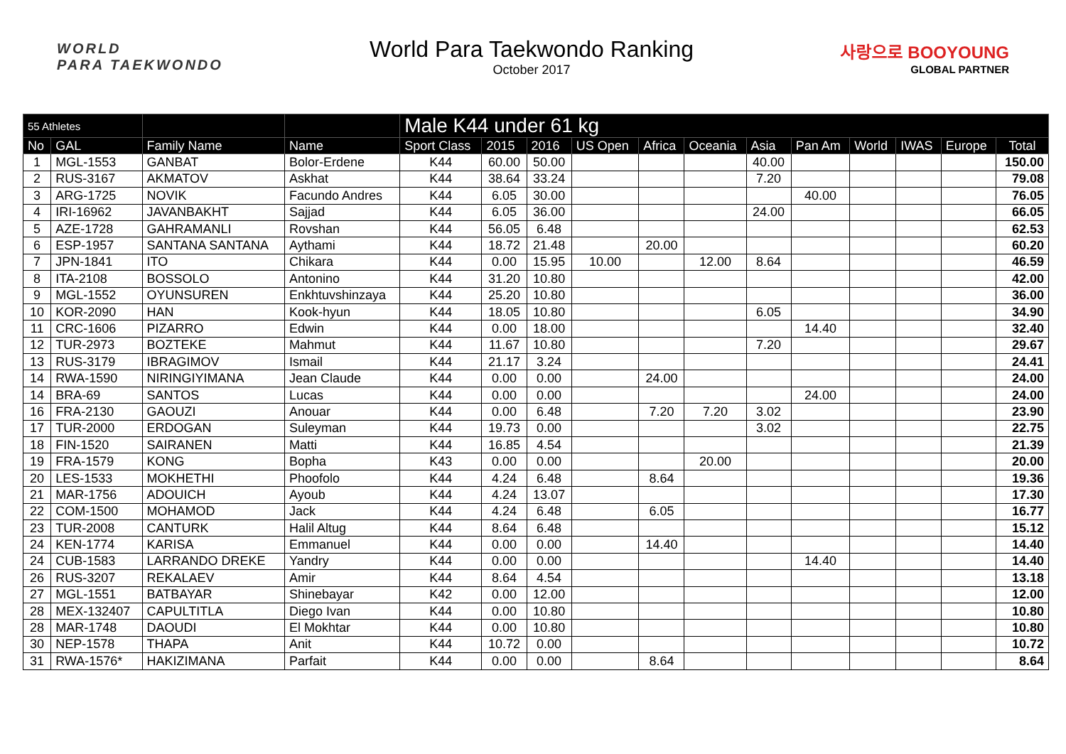WORLD
PARA TAEKWONDO
World Para Taekwondo Ranking
October 2017
사랑으로 BOOYOUNG
GLOBAL PARTNER
| 55 Athletes | | | | Male K44 under 61 kg | | | | | | | | | | | |
| --- | --- | --- | --- | --- | --- | --- | --- | --- | --- | --- | --- | --- | --- | --- | --- |
| No | GAL | Family Name | Name | Sport Class | 2015 | 2016 | US Open | Africa | Oceania | Asia | Pan Am | World | IWAS | Europe | Total |
| 1 | MGL-1553 | GANBAT | Bolor-Erdene | K44 | 60.00 | 50.00 | | | | 40.00 | | | | | 150.00 |
| 2 | RUS-3167 | AKMATOV | Askhat | K44 | 38.64 | 33.24 | | | | 7.20 | | | | | 79.08 |
| 3 | ARG-1725 | NOVIK | Facundo Andres | K44 | 6.05 | 30.00 | | | | | 40.00 | | | | 76.05 |
| 4 | IRI-16962 | JAVANBAKHT | Sajjad | K44 | 6.05 | 36.00 | | | | 24.00 | | | | | 66.05 |
| 5 | AZE-1728 | GAHRAMANLI | Rovshan | K44 | 56.05 | 6.48 | | | | | | | | | 62.53 |
| 6 | ESP-1957 | SANTANA SANTANA | Aythami | K44 | 18.72 | 21.48 | | 20.00 | | | | | | | 60.20 |
| 7 | JPN-1841 | ITO | Chikara | K44 | 0.00 | 15.95 | 10.00 | | 12.00 | 8.64 | | | | | 46.59 |
| 8 | ITA-2108 | BOSSOLO | Antonino | K44 | 31.20 | 10.80 | | | | | | | | | 42.00 |
| 9 | MGL-1552 | OYUNSUREN | Enkhtuvshinzaya | K44 | 25.20 | 10.80 | | | | | | | | | 36.00 |
| 10 | KOR-2090 | HAN | Kook-hyun | K44 | 18.05 | 10.80 | | | | 6.05 | | | | | 34.90 |
| 11 | CRC-1606 | PIZARRO | Edwin | K44 | 0.00 | 18.00 | | | | | 14.40 | | | | 32.40 |
| 12 | TUR-2973 | BOZTEKE | Mahmut | K44 | 11.67 | 10.80 | | | | 7.20 | | | | | 29.67 |
| 13 | RUS-3179 | IBRAGIMOV | Ismail | K44 | 21.17 | 3.24 | | | | | | | | | 24.41 |
| 14 | RWA-1590 | NIRINGIYIMANA | Jean Claude | K44 | 0.00 | 0.00 | | 24.00 | | | | | | | 24.00 |
| 14 | BRA-69 | SANTOS | Lucas | K44 | 0.00 | 0.00 | | | | | 24.00 | | | | 24.00 |
| 16 | FRA-2130 | GAOUZI | Anouar | K44 | 0.00 | 6.48 | | 7.20 | 7.20 | 3.02 | | | | | 23.90 |
| 17 | TUR-2000 | ERDOGAN | Suleyman | K44 | 19.73 | 0.00 | | | | 3.02 | | | | | 22.75 |
| 18 | FIN-1520 | SAIRANEN | Matti | K44 | 16.85 | 4.54 | | | | | | | | | 21.39 |
| 19 | FRA-1579 | KONG | Bopha | K43 | 0.00 | 0.00 | | | 20.00 | | | | | | 20.00 |
| 20 | LES-1533 | MOKHETHI | Phoofolo | K44 | 4.24 | 6.48 | | 8.64 | | | | | | | 19.36 |
| 21 | MAR-1756 | ADOUICH | Ayoub | K44 | 4.24 | 13.07 | | | | | | | | | 17.30 |
| 22 | COM-1500 | MOHAMOD | Jack | K44 | 4.24 | 6.48 | | 6.05 | | | | | | | 16.77 |
| 23 | TUR-2008 | CANTURK | Halil Altug | K44 | 8.64 | 6.48 | | | | | | | | | 15.12 |
| 24 | KEN-1774 | KARISA | Emmanuel | K44 | 0.00 | 0.00 | | 14.40 | | | | | | | 14.40 |
| 24 | CUB-1583 | LARRANDO DREKE | Yandry | K44 | 0.00 | 0.00 | | | | | 14.40 | | | | 14.40 |
| 26 | RUS-3207 | REKALAEV | Amir | K44 | 8.64 | 4.54 | | | | | | | | | 13.18 |
| 27 | MGL-1551 | BATBAYAR | Shinebayar | K42 | 0.00 | 12.00 | | | | | | | | | 12.00 |
| 28 | MEX-132407 | CAPULTITLA | Diego Ivan | K44 | 0.00 | 10.80 | | | | | | | | | 10.80 |
| 28 | MAR-1748 | DAOUDI | El Mokhtar | K44 | 0.00 | 10.80 | | | | | | | | | 10.80 |
| 30 | NEP-1578 | THAPA | Anit | K44 | 10.72 | 0.00 | | | | | | | | | 10.72 |
| 31 | RWA-1576* | HAKIZIMANA | Parfait | K44 | 0.00 | 0.00 | | 8.64 | | | | | | | 8.64 |